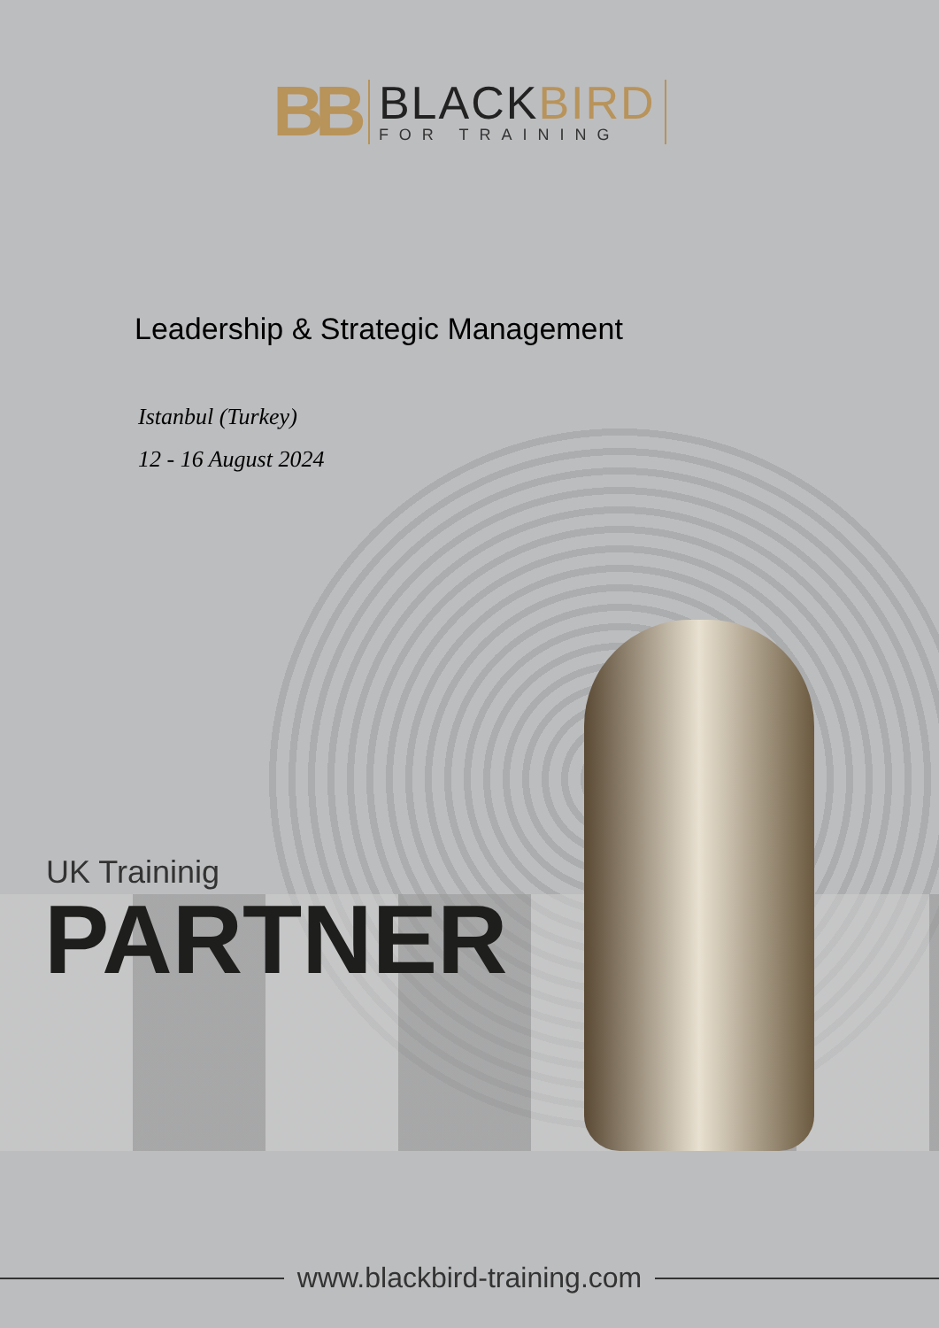BB
BLACKBIRD
FOR TRAINING
Leadership & Strategic Management
Istanbul (Turkey)
12 - 16 August 2024
UK Traininig
PARTNER
www.blackbird-training.com